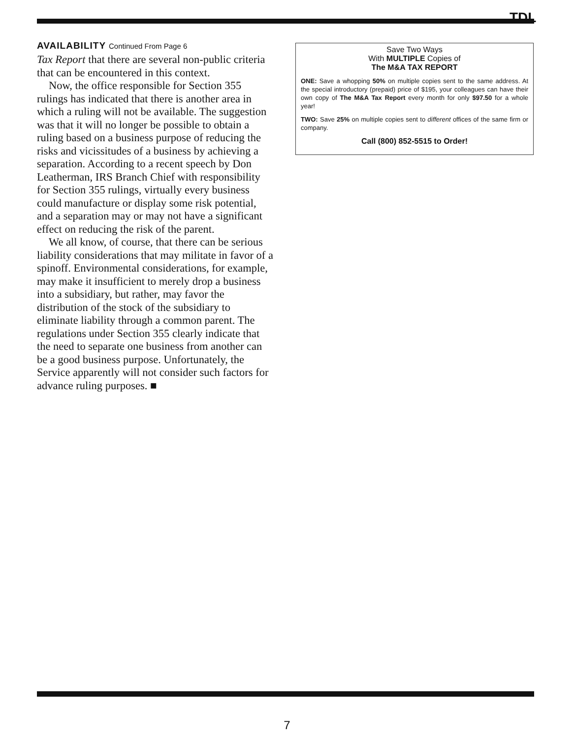TDL
AVAILABILITY Continued From Page 6
Tax Report that there are several non-public criteria that can be encountered in this context.
Now, the office responsible for Section 355 rulings has indicated that there is another area in which a ruling will not be available. The suggestion was that it will no longer be possible to obtain a ruling based on a business purpose of reducing the risks and vicissitudes of a business by achieving a separation. According to a recent speech by Don Leatherman, IRS Branch Chief with responsibility for Section 355 rulings, virtually every business could manufacture or display some risk potential, and a separation may or may not have a significant effect on reducing the risk of the parent.
We all know, of course, that there can be serious liability considerations that may militate in favor of a spinoff. Environmental considerations, for example, may make it insufficient to merely drop a business into a subsidiary, but rather, may favor the distribution of the stock of the subsidiary to eliminate liability through a common parent. The regulations under Section 355 clearly indicate that the need to separate one business from another can be a good business purpose. Unfortunately, the Service apparently will not consider such factors for advance ruling purposes. ■
Save Two Ways
With MULTIPLE Copies of
The M&A TAX REPORT
ONE: Save a whopping 50% on multiple copies sent to the same address. At the special introductory (prepaid) price of $195, your colleagues can have their own copy of The M&A Tax Report every month for only $97.50 for a whole year!
TWO: Save 25% on multiple copies sent to different offices of the same firm or company.
Call (800) 852-5515 to Order!
7